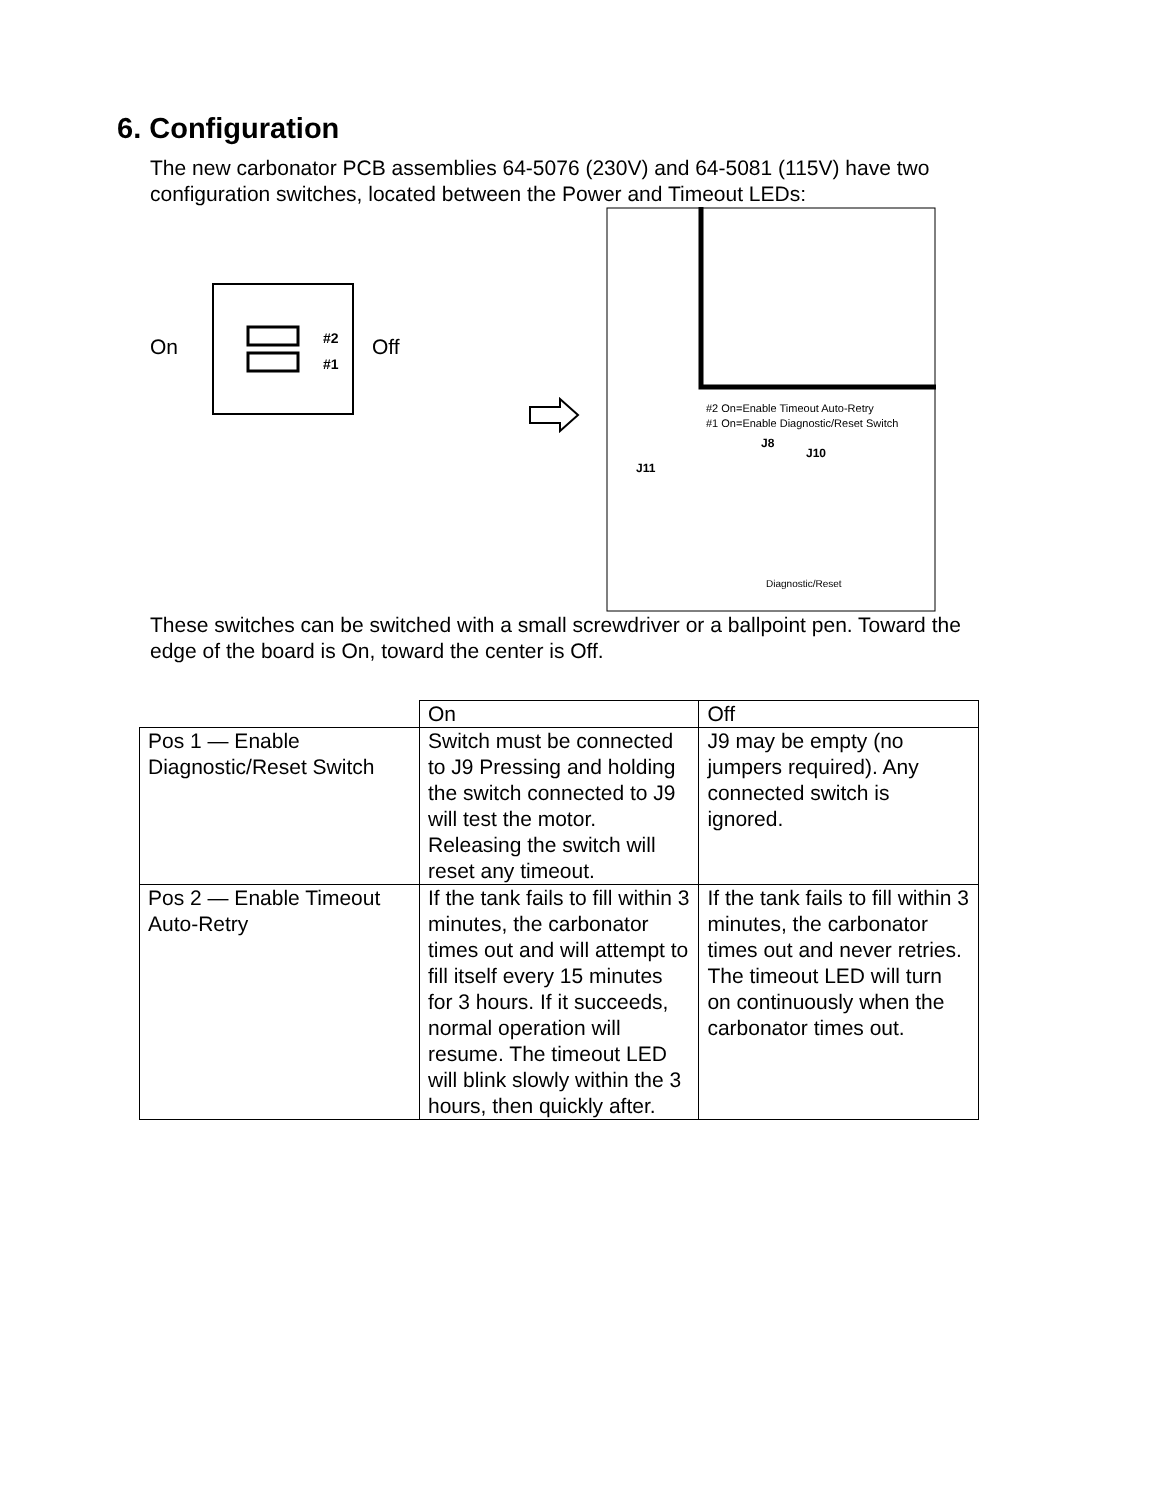6. Configuration
The new carbonator PCB assemblies 64-5076 (230V) and 64-5081 (115V) have two configuration switches, located between the Power and Timeout LEDs:
On
#2
#1
Off
#2 On=Enable Timeout Auto-Retry
#1 On=Enable Diagnostic/Reset Switch
J8
J10
J11
Diagnostic/Reset
These switches can be switched with a small screwdriver or a ballpoint pen. Toward the edge of the board is On, toward the center is Off.
| | On | Off |
| Pos 1 — Enable Diagnostic/Reset Switch | Switch must be connected to J9 Pressing and holding the switch connected to J9 will test the motor. Releasing the switch will reset any timeout. | J9 may be empty (no jumpers required). Any connected switch is ignored. |
| Pos 2 — Enable Timeout Auto-Retry | If the tank fails to fill within 3 minutes, the carbonator times out and will attempt to fill itself every 15 minutes for 3 hours. If it succeeds, normal operation will resume. The timeout LED will blink slowly within the 3 hours, then quickly after. | If the tank fails to fill within 3 minutes, the carbonator times out and never retries. The timeout LED will turn on continuously when the carbonator times out. |